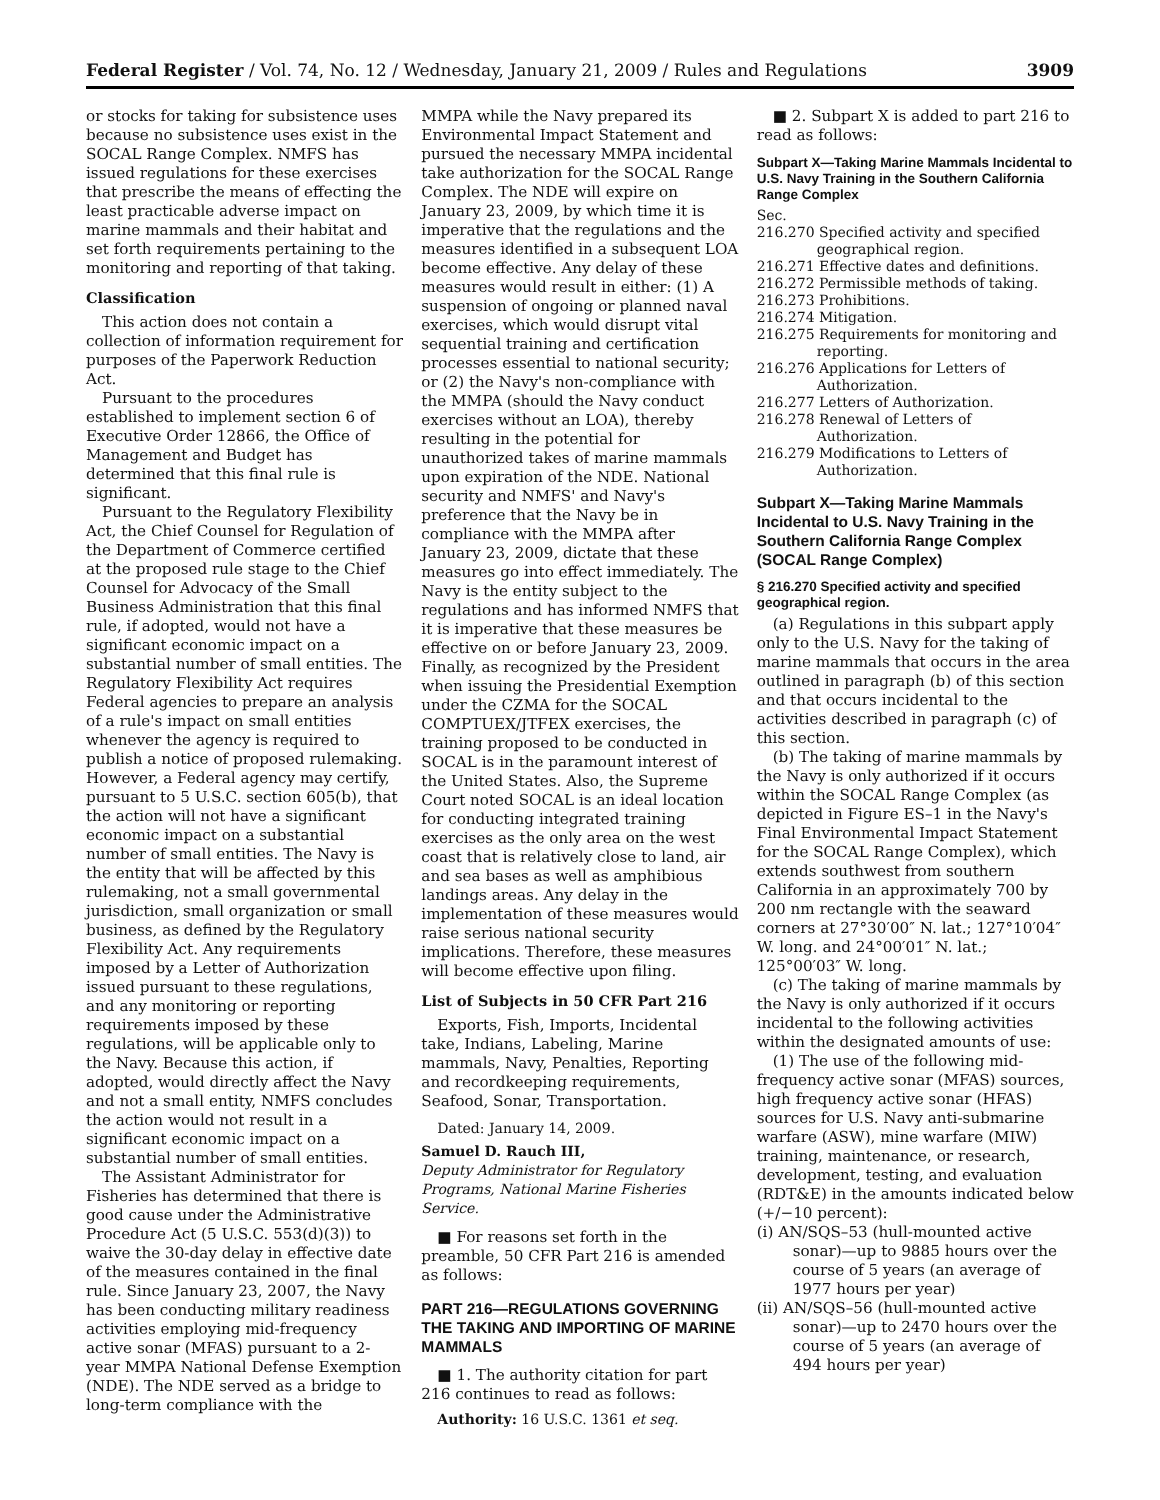Federal Register / Vol. 74, No. 12 / Wednesday, January 21, 2009 / Rules and Regulations 3909
or stocks for taking for subsistence uses because no subsistence uses exist in the SOCAL Range Complex. NMFS has issued regulations for these exercises that prescribe the means of effecting the least practicable adverse impact on marine mammals and their habitat and set forth requirements pertaining to the monitoring and reporting of that taking.
Classification
This action does not contain a collection of information requirement for purposes of the Paperwork Reduction Act.
Pursuant to the procedures established to implement section 6 of Executive Order 12866, the Office of Management and Budget has determined that this final rule is significant.
Pursuant to the Regulatory Flexibility Act, the Chief Counsel for Regulation of the Department of Commerce certified at the proposed rule stage to the Chief Counsel for Advocacy of the Small Business Administration that this final rule, if adopted, would not have a significant economic impact on a substantial number of small entities. The Regulatory Flexibility Act requires Federal agencies to prepare an analysis of a rule's impact on small entities whenever the agency is required to publish a notice of proposed rulemaking. However, a Federal agency may certify, pursuant to 5 U.S.C. section 605(b), that the action will not have a significant economic impact on a substantial number of small entities. The Navy is the entity that will be affected by this rulemaking, not a small governmental jurisdiction, small organization or small business, as defined by the Regulatory Flexibility Act. Any requirements imposed by a Letter of Authorization issued pursuant to these regulations, and any monitoring or reporting requirements imposed by these regulations, will be applicable only to the Navy. Because this action, if adopted, would directly affect the Navy and not a small entity, NMFS concludes the action would not result in a significant economic impact on a substantial number of small entities.
The Assistant Administrator for Fisheries has determined that there is good cause under the Administrative Procedure Act (5 U.S.C. 553(d)(3)) to waive the 30-day delay in effective date of the measures contained in the final rule. Since January 23, 2007, the Navy has been conducting military readiness activities employing mid-frequency active sonar (MFAS) pursuant to a 2-year MMPA National Defense Exemption (NDE). The NDE served as a bridge to long-term compliance with the
MMPA while the Navy prepared its Environmental Impact Statement and pursued the necessary MMPA incidental take authorization for the SOCAL Range Complex. The NDE will expire on January 23, 2009, by which time it is imperative that the regulations and the measures identified in a subsequent LOA become effective. Any delay of these measures would result in either: (1) A suspension of ongoing or planned naval exercises, which would disrupt vital sequential training and certification processes essential to national security; or (2) the Navy's non-compliance with the MMPA (should the Navy conduct exercises without an LOA), thereby resulting in the potential for unauthorized takes of marine mammals upon expiration of the NDE. National security and NMFS' and Navy's preference that the Navy be in compliance with the MMPA after January 23, 2009, dictate that these measures go into effect immediately. The Navy is the entity subject to the regulations and has informed NMFS that it is imperative that these measures be effective on or before January 23, 2009. Finally, as recognized by the President when issuing the Presidential Exemption under the CZMA for the SOCAL COMPTUEX/JTFEX exercises, the training proposed to be conducted in SOCAL is in the paramount interest of the United States. Also, the Supreme Court noted SOCAL is an ideal location for conducting integrated training exercises as the only area on the west coast that is relatively close to land, air and sea bases as well as amphibious landings areas. Any delay in the implementation of these measures would raise serious national security implications. Therefore, these measures will become effective upon filing.
List of Subjects in 50 CFR Part 216
Exports, Fish, Imports, Incidental take, Indians, Labeling, Marine mammals, Navy, Penalties, Reporting and recordkeeping requirements, Seafood, Sonar, Transportation.
Dated: January 14, 2009.
Samuel D. Rauch III,
Deputy Administrator for Regulatory Programs, National Marine Fisheries Service.
■ For reasons set forth in the preamble, 50 CFR Part 216 is amended as follows:
PART 216—REGULATIONS GOVERNING THE TAKING AND IMPORTING OF MARINE MAMMALS
■ 1. The authority citation for part 216 continues to read as follows:
Authority: 16 U.S.C. 1361 et seq.
■ 2. Subpart X is added to part 216 to read as follows:
Subpart X—Taking Marine Mammals Incidental to U.S. Navy Training in the Southern California Range Complex
Sec.
216.270 Specified activity and specified geographical region.
216.271 Effective dates and definitions.
216.272 Permissible methods of taking.
216.273 Prohibitions.
216.274 Mitigation.
216.275 Requirements for monitoring and reporting.
216.276 Applications for Letters of Authorization.
216.277 Letters of Authorization.
216.278 Renewal of Letters of Authorization.
216.279 Modifications to Letters of Authorization.
Subpart X—Taking Marine Mammals Incidental to U.S. Navy Training in the Southern California Range Complex (SOCAL Range Complex)
§ 216.270 Specified activity and specified geographical region.
(a) Regulations in this subpart apply only to the U.S. Navy for the taking of marine mammals that occurs in the area outlined in paragraph (b) of this section and that occurs incidental to the activities described in paragraph (c) of this section.
(b) The taking of marine mammals by the Navy is only authorized if it occurs within the SOCAL Range Complex (as depicted in Figure ES–1 in the Navy's Final Environmental Impact Statement for the SOCAL Range Complex), which extends southwest from southern California in an approximately 700 by 200 nm rectangle with the seaward corners at 27°30′00″ N. lat.; 127°10′04″ W. long. and 24°00′01″ N. lat.; 125°00′03″ W. long.
(c) The taking of marine mammals by the Navy is only authorized if it occurs incidental to the following activities within the designated amounts of use:
(1) The use of the following mid-frequency active sonar (MFAS) sources, high frequency active sonar (HFAS) sources for U.S. Navy anti-submarine warfare (ASW), mine warfare (MIW) training, maintenance, or research, development, testing, and evaluation (RDT&E) in the amounts indicated below (+/−10 percent):
(i) AN/SQS–53 (hull-mounted active sonar)—up to 9885 hours over the course of 5 years (an average of 1977 hours per year)
(ii) AN/SQS–56 (hull-mounted active sonar)—up to 2470 hours over the course of 5 years (an average of 494 hours per year)